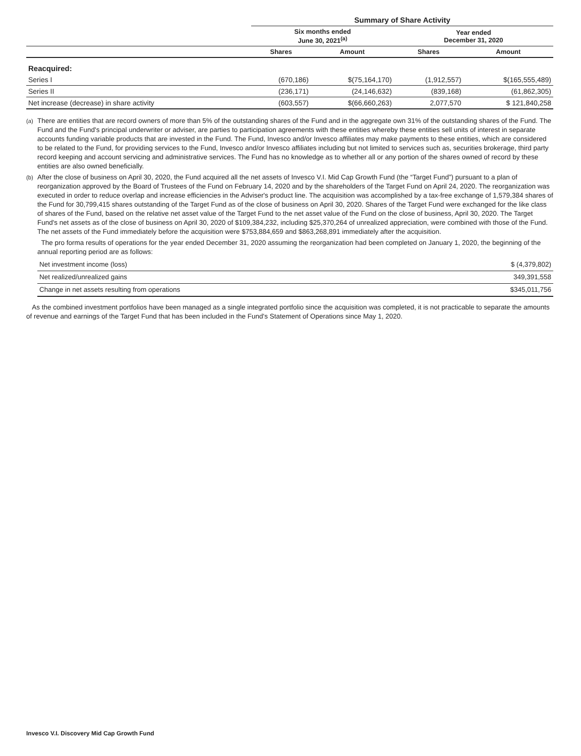| | Summary of Share Activity | | | |
| --- | --- | --- | --- | --- |
| | Six months ended June 30, 2021<sup>(a)</sup> | | Year ended December 31, 2020 | |
| | Shares | Amount | Shares | Amount |
| Reacquired: | | | | |
| Series I | (670,186) | $(75,164,170) | (1,912,557) | $(165,555,489) |
| Series II | (236,171) | (24,146,632) | (839,168) | (61,862,305) |
| Net increase (decrease) in share activity | (603,557) | $(66,660,263) | 2,077,570 | $ 121,840,258 |
<sup>(a)</sup>
There are entities that are record owners of more than 5% of the outstanding shares of the Fund and in the aggregate own 31% of the outstanding shares of the Fund. The Fund and the Fund's principal underwriter or adviser, are parties to participation agreements with these entities whereby these entities sell units of interest in separate accounts funding variable products that are invested in the Fund. The Fund, Invesco and/or Invesco affiliates may make payments to these entities, which are considered to be related to the Fund, for providing services to the Fund, Invesco and/or Invesco affiliates including but not limited to services such as, securities brokerage, third party record keeping and account servicing and administrative services. The Fund has no knowledge as to whether all or any portion of the shares owned of record by these entities are also owned beneficially.
<sup>(b)</sup>
After the close of business on April 30, 2020, the Fund acquired all the net assets of Invesco V.I. Mid Cap Growth Fund (the “Target Fund”) pursuant to a plan of reorganization approved by the Board of Trustees of the Fund on February 14, 2020 and by the shareholders of the Target Fund on April 24, 2020. The reorganization was executed in order to reduce overlap and increase efficiencies in the Adviser's product line. The acquisition was accomplished by a tax-free exchange of 1,579,384 shares of the Fund for 30,799,415 shares outstanding of the Target Fund as of the close of business on April 30, 2020. Shares of the Target Fund were exchanged for the like class of shares of the Fund, based on the relative net asset value of the Target Fund to the net asset value of the Fund on the close of business, April 30, 2020. The Target Fund's net assets as of the close of business on April 30, 2020 of $109,384,232, including $25,370,264 of unrealized appreciation, were combined with those of the Fund. The net assets of the Fund immediately before the acquisition were $753,884,659 and $863,268,891 immediately after the acquisition.
The pro forma results of operations for the year ended December 31, 2020 assuming the reorganization had been completed on January 1, 2020, the beginning of the annual reporting period are as follows:
| Net investment income (loss) | $ (4,379,802) |
| Net realized/unrealized gains | 349,391,558 |
| Change in net assets resulting from operations | $345,011,756 |
As the combined investment portfolios have been managed as a single integrated portfolio since the acquisition was completed, it is not practicable to separate the amounts of revenue and earnings of the Target Fund that has been included in the Fund's Statement of Operations since May 1, 2020.
Invesco V.I. Discovery Mid Cap Growth Fund